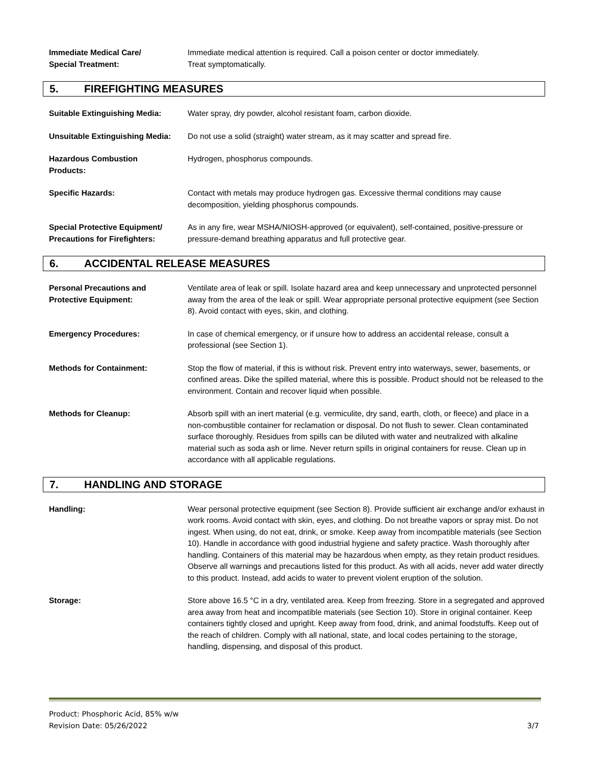Immediate Medical Care/
Special Treatment:
Immediate medical attention is required. Call a poison center or doctor immediately.
Treat symptomatically.
5. FIREFIGHTING MEASURES
Suitable Extinguishing Media: Water spray, dry powder, alcohol resistant foam, carbon dioxide.
Unsuitable Extinguishing Media:
Do not use a solid (straight) water stream, as it may scatter and spread fire.
Hazardous Combustion
Products:
Hydrogen, phosphorus compounds.
Specific Hazards: Contact with metals may produce hydrogen gas. Excessive thermal conditions may cause decomposition, yielding phosphorus compounds.
Special Protective Equipment/
Precautions for Firefighters:
As in any fire, wear MSHA/NIOSH-approved (or equivalent), self-contained, positive-pressure or pressure-demand breathing apparatus and full protective gear.
6. ACCIDENTAL RELEASE MEASURES
Personal Precautions and
Protective Equipment:
Ventilate area of leak or spill. Isolate hazard area and keep unnecessary and unprotected personnel away from the area of the leak or spill. Wear appropriate personal protective equipment (see Section 8). Avoid contact with eyes, skin, and clothing.
Emergency Procedures: In case of chemical emergency, or if unsure how to address an accidental release, consult a professional (see Section 1).
Methods for Containment: Stop the flow of material, if this is without risk. Prevent entry into waterways, sewer, basements, or confined areas. Dike the spilled material, where this is possible. Product should not be released to the environment. Contain and recover liquid when possible.
Methods for Cleanup: Absorb spill with an inert material (e.g. vermiculite, dry sand, earth, cloth, or fleece) and place in a non-combustible container for reclamation or disposal. Do not flush to sewer. Clean contaminated surface thoroughly. Residues from spills can be diluted with water and neutralized with alkaline material such as soda ash or lime. Never return spills in original containers for reuse. Clean up in accordance with all applicable regulations.
7. HANDLING AND STORAGE
Handling: Wear personal protective equipment (see Section 8). Provide sufficient air exchange and/or exhaust in work rooms. Avoid contact with skin, eyes, and clothing. Do not breathe vapors or spray mist. Do not ingest. When using, do not eat, drink, or smoke. Keep away from incompatible materials (see Section 10). Handle in accordance with good industrial hygiene and safety practice. Wash thoroughly after handling. Containers of this material may be hazardous when empty, as they retain product residues. Observe all warnings and precautions listed for this product. As with all acids, never add water directly to this product. Instead, add acids to water to prevent violent eruption of the solution.
Storage: Store above 16.5 °C in a dry, ventilated area. Keep from freezing. Store in a segregated and approved area away from heat and incompatible materials (see Section 10). Store in original container. Keep containers tightly closed and upright. Keep away from food, drink, and animal foodstuffs. Keep out of the reach of children. Comply with all national, state, and local codes pertaining to the storage, handling, dispensing, and disposal of this product.
Product: Phosphoric Acid, 85% w/w
Revision Date: 05/26/2022 3/7